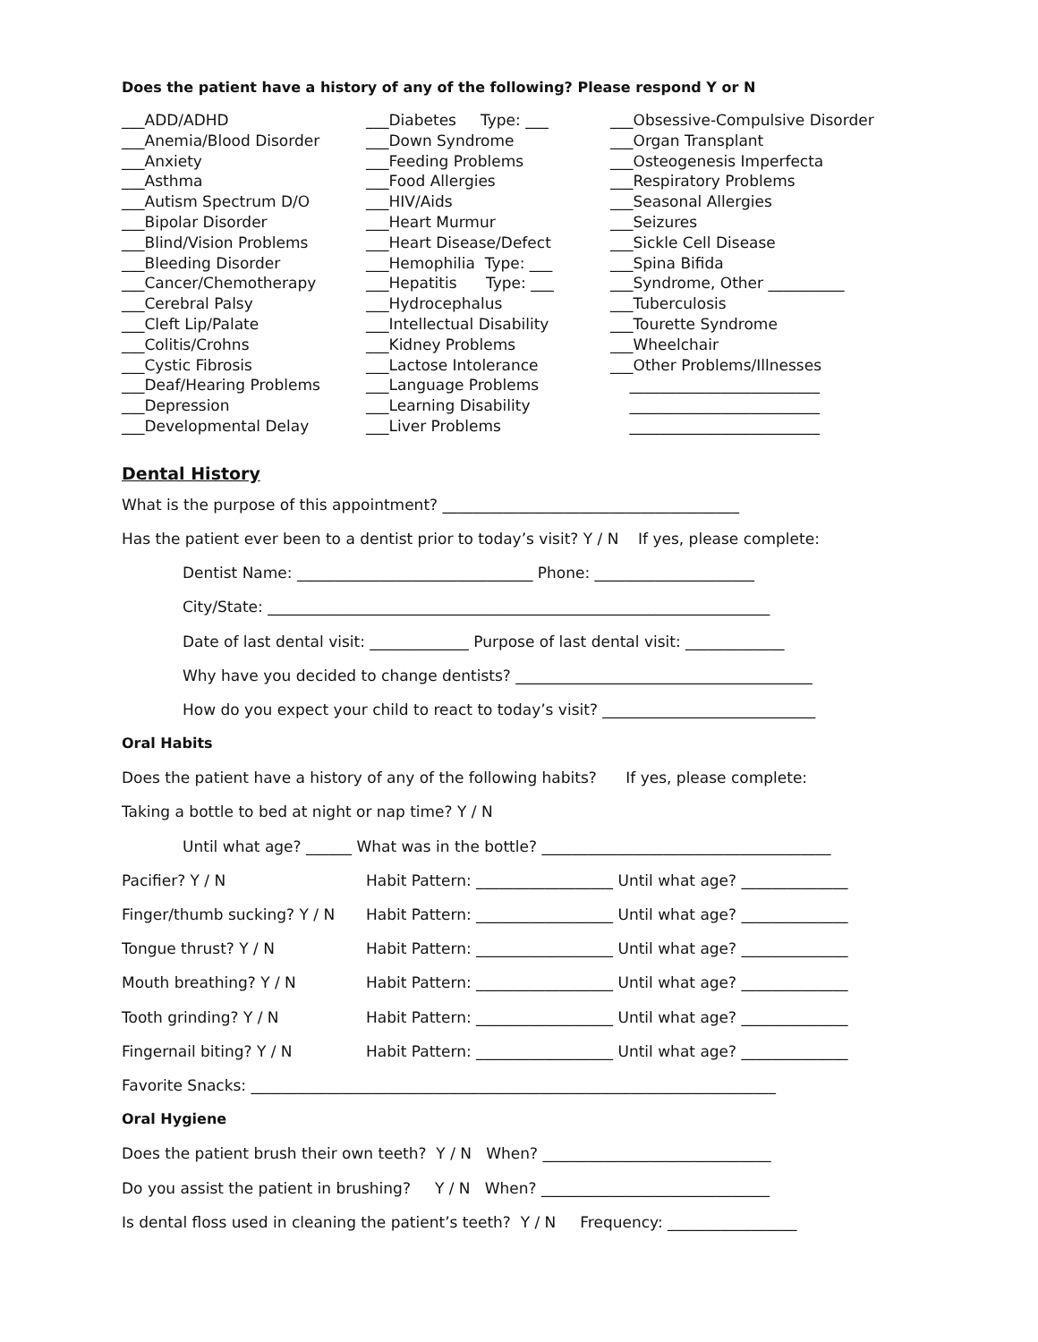Does the patient have a history of any of the following? Please respond Y or N
___ADD/ADHD ___Anemia/Blood Disorder ___Anxiety ___Asthma ___Autism Spectrum D/O ___Bipolar Disorder ___Blind/Vision Problems ___Bleeding Disorder ___Cancer/Chemotherapy ___Cerebral Palsy ___Cleft Lip/Palate ___Colitis/Crohns ___Cystic Fibrosis ___Deaf/Hearing Problems ___Depression ___Developmental Delay
___Diabetes Type: ___ ___Down Syndrome ___Feeding Problems ___Food Allergies ___HIV/Aids ___Heart Murmur ___Heart Disease/Defect ___Hemophilia Type: ___ ___Hepatitis Type: ___ ___Hydrocephalus ___Intellectual Disability ___Kidney Problems ___Lactose Intolerance ___Language Problems ___Learning Disability ___Liver Problems
___Obsessive-Compulsive Disorder ___Organ Transplant ___Osteogenesis Imperfecta ___Respiratory Problems ___Seasonal Allergies ___Seizures ___Sickle Cell Disease ___Spina Bifida ___Syndrome, Other __________ ___Tuberculosis ___Tourette Syndrome ___Wheelchair ___Other Problems/Illnesses _________________________ _________________________ _________________________
Dental History
What is the purpose of this appointment? _______________________________________
Has the patient ever been to a dentist prior to today’s visit? Y / N If yes, please complete:
Dentist Name: _______________________________ Phone: _____________________
City/State: __________________________________________________________________
Date of last dental visit: _____________ Purpose of last dental visit: _____________
Why have you decided to change dentists? _______________________________________
How do you expect your child to react to today’s visit? ____________________________
Oral Habits
Does the patient have a history of any of the following habits? If yes, please complete:
Taking a bottle to bed at night or nap time? Y / N
Until what age? ______ What was in the bottle? ______________________________________
Pacifier? Y / N Habit Pattern: __________________ Until what age? ______________
Finger/thumb sucking? Y / N Habit Pattern: __________________ Until what age? ______________
Tongue thrust? Y / N Habit Pattern: __________________ Until what age? ______________
Mouth breathing? Y / N Habit Pattern: __________________ Until what age? ______________
Tooth grinding? Y / N Habit Pattern: __________________ Until what age? ______________
Fingernail biting? Y / N Habit Pattern: __________________ Until what age? ______________
Favorite Snacks: _____________________________________________________________________
Oral Hygiene
Does the patient brush their own teeth? Y / N When? ______________________________
Do you assist the patient in brushing? Y / N When? ______________________________
Is dental floss used in cleaning the patient’s teeth? Y / N Frequency: _________________